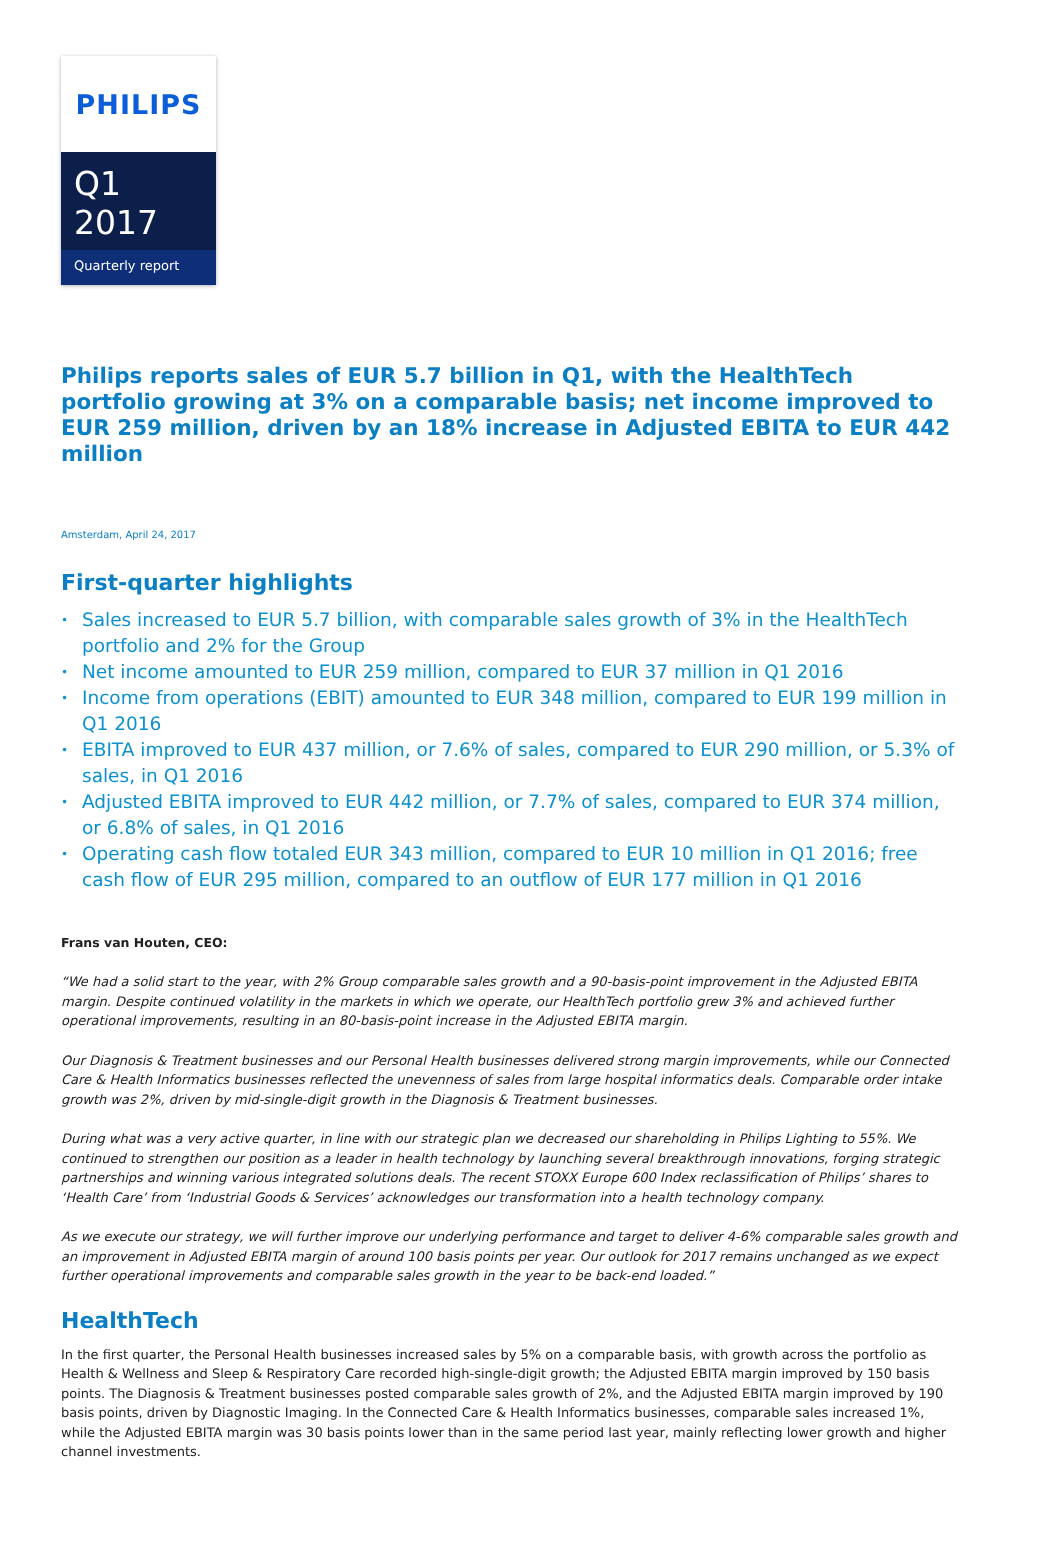PHILIPS
Q1 2017
Quarterly report
Philips reports sales of EUR 5.7 billion in Q1, with the HealthTech portfolio growing at 3% on a comparable basis; net income improved to EUR 259 million, driven by an 18% increase in Adjusted EBITA to EUR 442 million
Amsterdam, April 24, 2017
First-quarter highlights
• Sales increased to EUR 5.7 billion, with comparable sales growth of 3% in the HealthTech portfolio and 2% for the Group
• Net income amounted to EUR 259 million, compared to EUR 37 million in Q1 2016
• Income from operations (EBIT) amounted to EUR 348 million, compared to EUR 199 million in Q1 2016
• EBITA improved to EUR 437 million, or 7.6% of sales, compared to EUR 290 million, or 5.3% of sales, in Q1 2016
• Adjusted EBITA improved to EUR 442 million, or 7.7% of sales, compared to EUR 374 million, or 6.8% of sales, in Q1 2016
• Operating cash flow totaled EUR 343 million, compared to EUR 10 million in Q1 2016; free cash flow of EUR 295 million, compared to an outflow of EUR 177 million in Q1 2016
Frans van Houten, CEO:
“We had a solid start to the year, with 2% Group comparable sales growth and a 90-basis-point improvement in the Adjusted EBITA margin. Despite continued volatility in the markets in which we operate, our HealthTech portfolio grew 3% and achieved further operational improvements, resulting in an 80-basis-point increase in the Adjusted EBITA margin.
Our Diagnosis & Treatment businesses and our Personal Health businesses delivered strong margin improvements, while our Connected Care & Health Informatics businesses reflected the unevenness of sales from large hospital informatics deals. Comparable order intake growth was 2%, driven by mid-single-digit growth in the Diagnosis & Treatment businesses.
During what was a very active quarter, in line with our strategic plan we decreased our shareholding in Philips Lighting to 55%. We continued to strengthen our position as a leader in health technology by launching several breakthrough innovations, forging strategic partnerships and winning various integrated solutions deals. The recent STOXX Europe 600 Index reclassification of Philips’ shares to ‘Health Care’ from ‘Industrial Goods & Services’ acknowledges our transformation into a health technology company.
As we execute our strategy, we will further improve our underlying performance and target to deliver 4-6% comparable sales growth and an improvement in Adjusted EBITA margin of around 100 basis points per year. Our outlook for 2017 remains unchanged as we expect further operational improvements and comparable sales growth in the year to be back-end loaded.”
HealthTech
In the first quarter, the Personal Health businesses increased sales by 5% on a comparable basis, with growth across the portfolio as Health & Wellness and Sleep & Respiratory Care recorded high-single-digit growth; the Adjusted EBITA margin improved by 150 basis points. The Diagnosis & Treatment businesses posted comparable sales growth of 2%, and the Adjusted EBITA margin improved by 190 basis points, driven by Diagnostic Imaging. In the Connected Care & Health Informatics businesses, comparable sales increased 1%, while the Adjusted EBITA margin was 30 basis points lower than in the same period last year, mainly reflecting lower growth and higher channel investments.